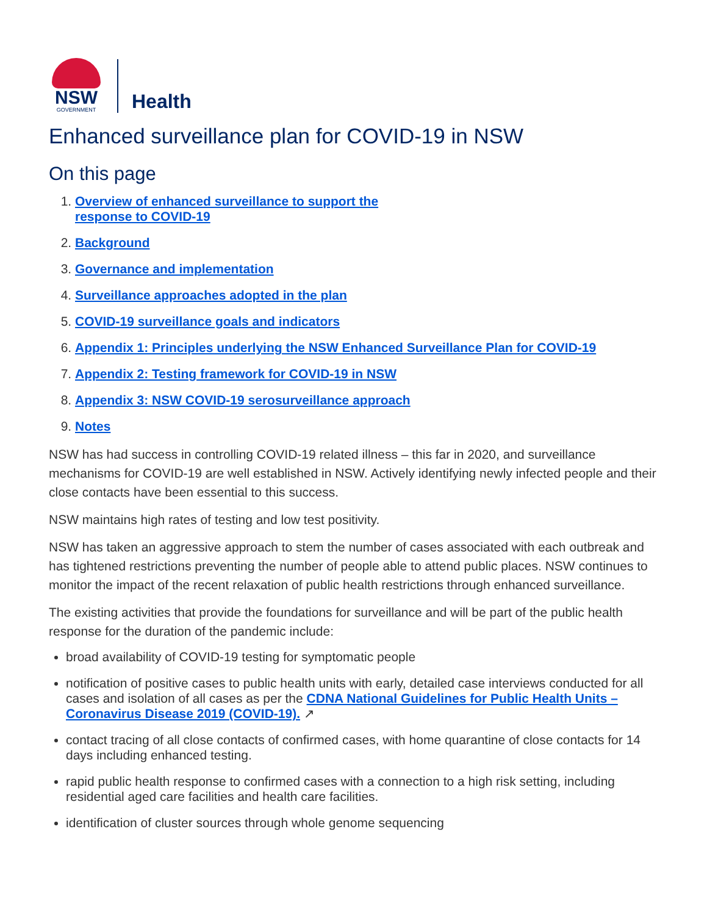NSW
GOVERNMENT
Health
Enhanced surveillance plan for COVID-19 in NSW
On this page
1. Overview of enhanced surveillance to support the
response to COVID-19
2. Background
3. Governance and implementation
4. Surveillance approaches adopted in the plan
5. COVID-19 surveillance goals and indicators
6. Appendix 1: Principles underlying the NSW Enhanced Surveillance Plan for COVID-19
7. Appendix 2: Testing framework for COVID-19 in NSW
8. Appendix 3: NSW COVID-19 serosurveillance approach
9. Notes
NSW has had success in controlling COVID-19 related illness – this far in 2020, and surveillance mechanisms for COVID-19 are well established in NSW. Actively identifying newly infected people and their close contacts have been essential to this success.
NSW maintains high rates of testing and low test positivity.
NSW has taken an aggressive approach to stem the number of cases associated with each outbreak and has tightened restrictions preventing the number of people able to attend public places. NSW continues to monitor the impact of the recent relaxation of public health restrictions through enhanced surveillance.
The existing activities that provide the foundations for surveillance and will be part of the public health response for the duration of the pandemic include:
broad availability of COVID-19 testing for symptomatic people
notification of positive cases to public health units with early, detailed case interviews conducted for all cases and isolation of all cases as per the CDNA National Guidelines for Public Health Units – Coronavirus Disease 2019 (COVID-19). ↗
contact tracing of all close contacts of confirmed cases, with home quarantine of close contacts for 14 days including enhanced testing.
rapid public health response to confirmed cases with a connection to a high risk setting, including residential aged care facilities and health care facilities.
identification of cluster sources through whole genome sequencing